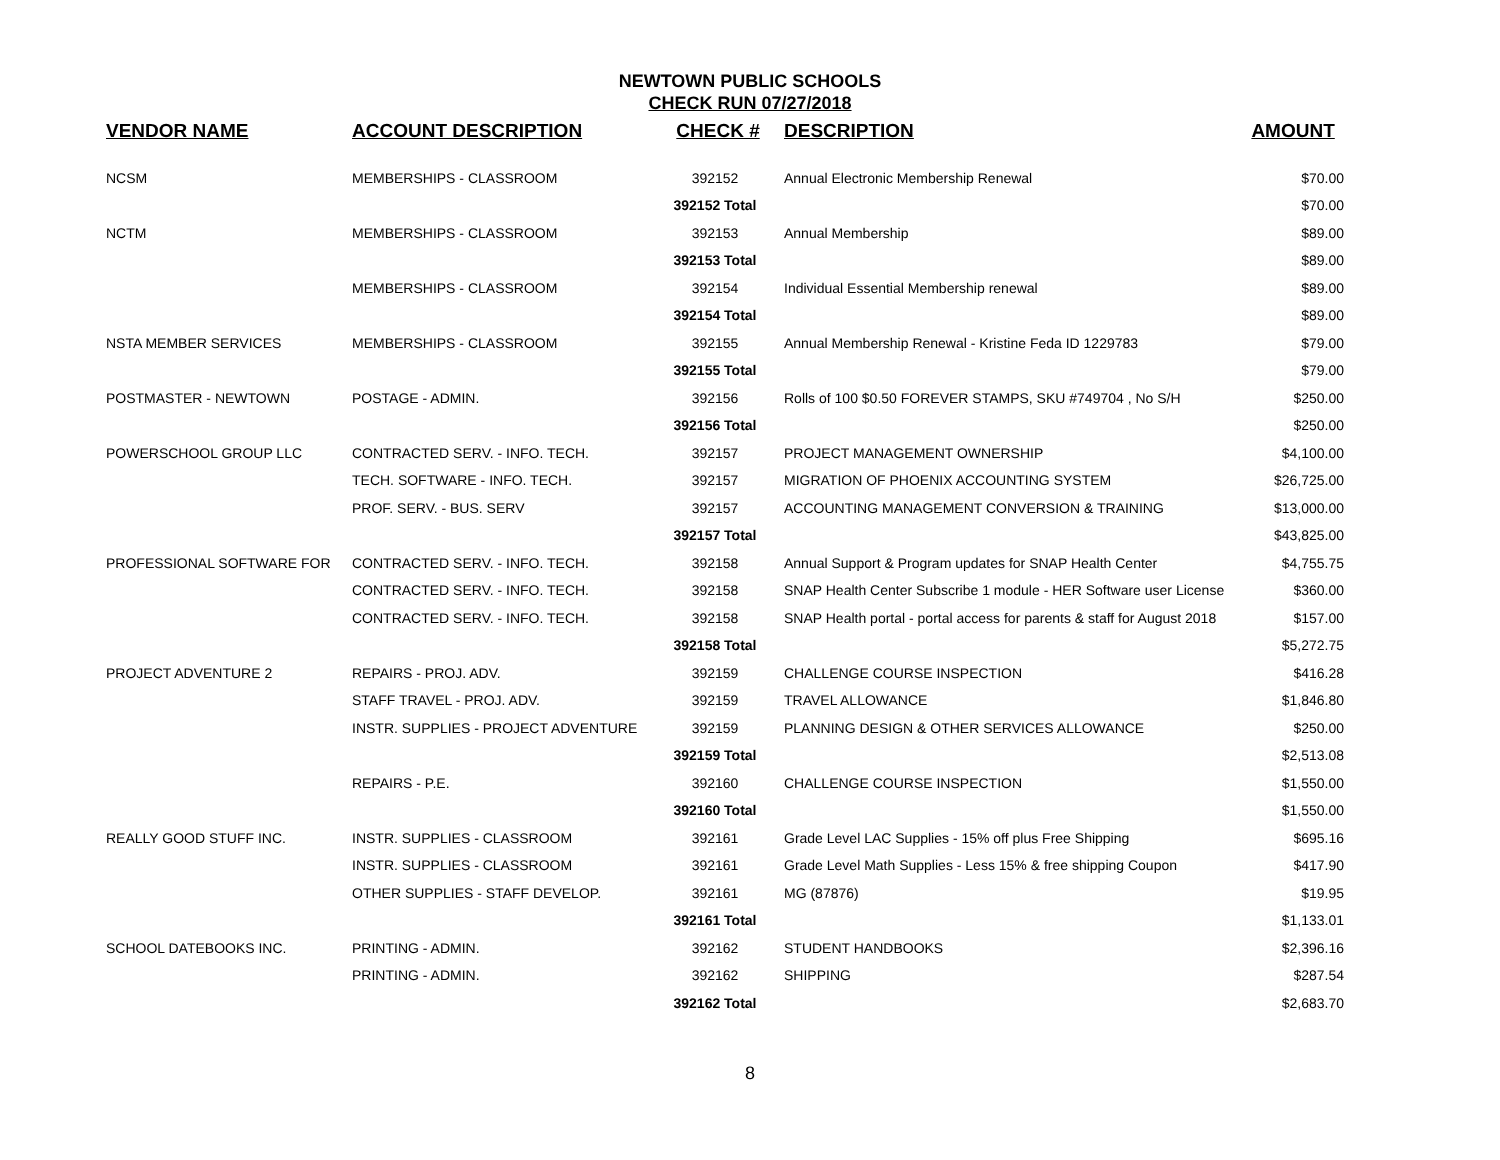NEWTOWN PUBLIC SCHOOLS
CHECK RUN 07/27/2018
| VENDOR NAME | ACCOUNT DESCRIPTION | CHECK # | DESCRIPTION | AMOUNT |
| --- | --- | --- | --- | --- |
| NCSM | MEMBERSHIPS - CLASSROOM | 392152 | Annual Electronic Membership Renewal | $70.00 |
| | | 392152 Total | | $70.00 |
| NCTM | MEMBERSHIPS - CLASSROOM | 392153 | Annual Membership | $89.00 |
| | | 392153 Total | | $89.00 |
| | MEMBERSHIPS - CLASSROOM | 392154 | Individual Essential Membership renewal | $89.00 |
| | | 392154 Total | | $89.00 |
| NSTA MEMBER SERVICES | MEMBERSHIPS - CLASSROOM | 392155 | Annual Membership Renewal - Kristine Feda ID 1229783 | $79.00 |
| | | 392155 Total | | $79.00 |
| POSTMASTER - NEWTOWN | POSTAGE - ADMIN. | 392156 | Rolls of 100 $0.50 FOREVER STAMPS, SKU #749704 , No S/H | $250.00 |
| | | 392156 Total | | $250.00 |
| POWERSCHOOL GROUP LLC | CONTRACTED SERV. - INFO. TECH. | 392157 | PROJECT MANAGEMENT OWNERSHIP | $4,100.00 |
| | TECH. SOFTWARE - INFO. TECH. | 392157 | MIGRATION OF PHOENIX ACCOUNTING SYSTEM | $26,725.00 |
| | PROF. SERV. - BUS. SERV | 392157 | ACCOUNTING MANAGEMENT CONVERSION & TRAINING | $13,000.00 |
| | | 392157 Total | | $43,825.00 |
| PROFESSIONAL SOFTWARE FOR | CONTRACTED SERV. - INFO. TECH. | 392158 | Annual Support & Program updates for SNAP Health Center | $4,755.75 |
| | CONTRACTED SERV. - INFO. TECH. | 392158 | SNAP Health Center Subscribe 1 module - HER Software user License | $360.00 |
| | CONTRACTED SERV. - INFO. TECH. | 392158 | SNAP Health portal - portal access for parents & staff for August 2018 | $157.00 |
| | | 392158 Total | | $5,272.75 |
| PROJECT ADVENTURE 2 | REPAIRS - PROJ. ADV. | 392159 | CHALLENGE COURSE INSPECTION | $416.28 |
| | STAFF TRAVEL - PROJ. ADV. | 392159 | TRAVEL ALLOWANCE | $1,846.80 |
| | INSTR. SUPPLIES - PROJECT ADVENTURE | 392159 | PLANNING DESIGN & OTHER SERVICES ALLOWANCE | $250.00 |
| | | 392159 Total | | $2,513.08 |
| | REPAIRS - P.E. | 392160 | CHALLENGE COURSE INSPECTION | $1,550.00 |
| | | 392160 Total | | $1,550.00 |
| REALLY GOOD STUFF INC. | INSTR. SUPPLIES - CLASSROOM | 392161 | Grade Level LAC Supplies - 15% off plus Free Shipping | $695.16 |
| | INSTR. SUPPLIES - CLASSROOM | 392161 | Grade Level Math Supplies - Less 15% & free shipping Coupon | $417.90 |
| | OTHER SUPPLIES - STAFF DEVELOP. | 392161 | MG (87876) | $19.95 |
| | | 392161 Total | | $1,133.01 |
| SCHOOL DATEBOOKS INC. | PRINTING - ADMIN. | 392162 | STUDENT HANDBOOKS | $2,396.16 |
| | PRINTING - ADMIN. | 392162 | SHIPPING | $287.54 |
| | | 392162 Total | | $2,683.70 |
8